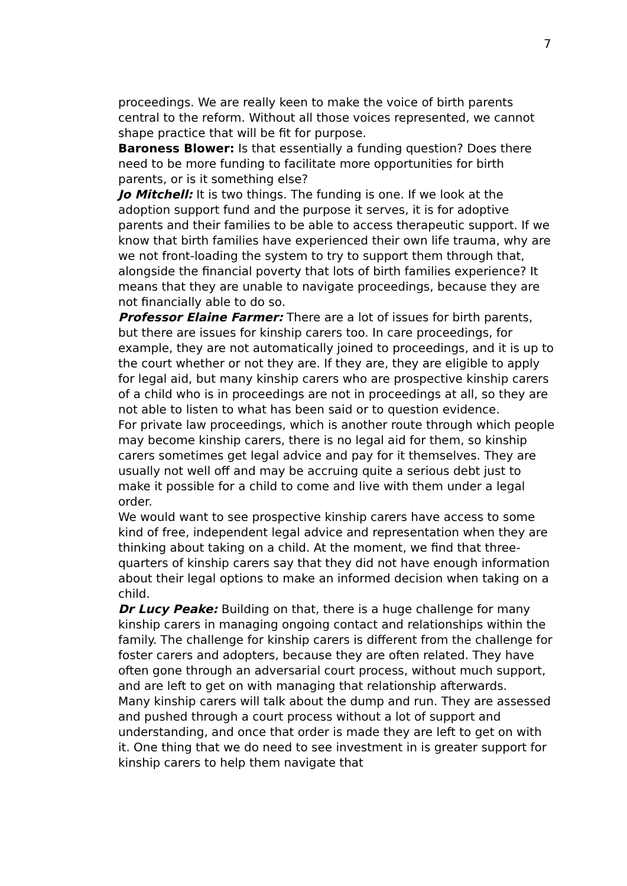7
proceedings. We are really keen to make the voice of birth parents central to the reform. Without all those voices represented, we cannot shape practice that will be fit for purpose.
Baroness Blower: Is that essentially a funding question? Does there need to be more funding to facilitate more opportunities for birth parents, or is it something else?
Jo Mitchell: It is two things. The funding is one. If we look at the adoption support fund and the purpose it serves, it is for adoptive parents and their families to be able to access therapeutic support. If we know that birth families have experienced their own life trauma, why are we not front-loading the system to try to support them through that, alongside the financial poverty that lots of birth families experience? It means that they are unable to navigate proceedings, because they are not financially able to do so.
Professor Elaine Farmer: There are a lot of issues for birth parents, but there are issues for kinship carers too. In care proceedings, for example, they are not automatically joined to proceedings, and it is up to the court whether or not they are. If they are, they are eligible to apply for legal aid, but many kinship carers who are prospective kinship carers of a child who is in proceedings are not in proceedings at all, so they are not able to listen to what has been said or to question evidence.
For private law proceedings, which is another route through which people may become kinship carers, there is no legal aid for them, so kinship carers sometimes get legal advice and pay for it themselves. They are usually not well off and may be accruing quite a serious debt just to make it possible for a child to come and live with them under a legal order.
We would want to see prospective kinship carers have access to some kind of free, independent legal advice and representation when they are thinking about taking on a child. At the moment, we find that three-quarters of kinship carers say that they did not have enough information about their legal options to make an informed decision when taking on a child.
Dr Lucy Peake: Building on that, there is a huge challenge for many kinship carers in managing ongoing contact and relationships within the family. The challenge for kinship carers is different from the challenge for foster carers and adopters, because they are often related. They have often gone through an adversarial court process, without much support, and are left to get on with managing that relationship afterwards.
Many kinship carers will talk about the dump and run. They are assessed and pushed through a court process without a lot of support and understanding, and once that order is made they are left to get on with it. One thing that we do need to see investment in is greater support for kinship carers to help them navigate that